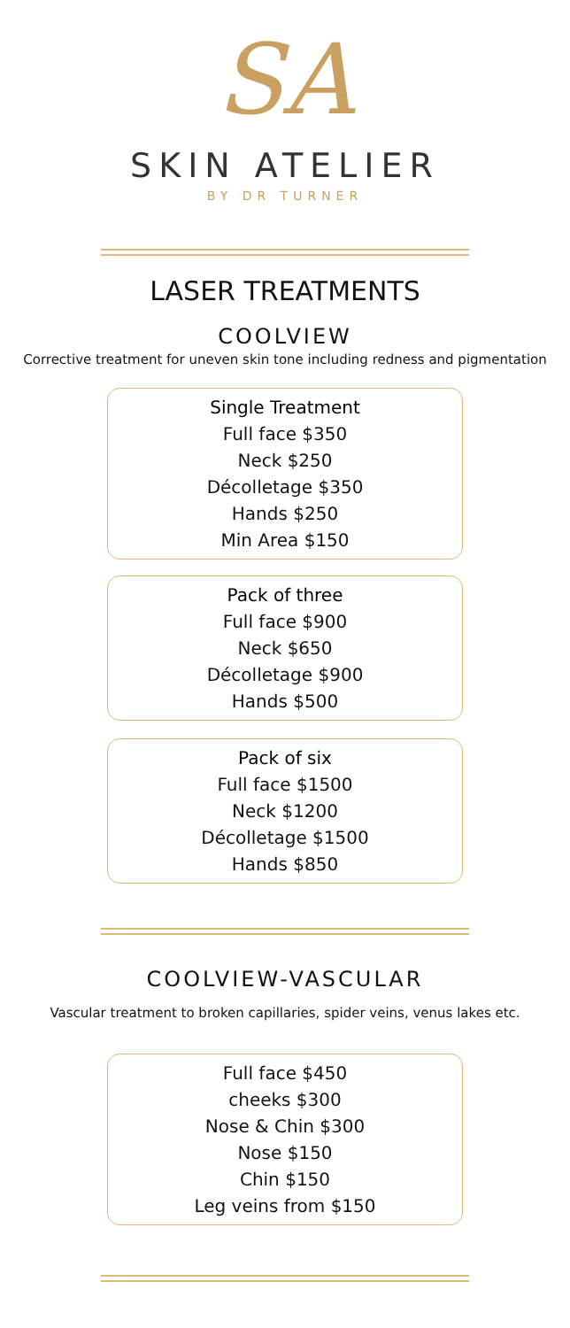SA
SKIN ATELIER
BY DR TURNER
LASER TREATMENTS
COOLVIEW
Corrective treatment for uneven skin tone including redness and pigmentation
Single Treatment
Full face $350
Neck $250
Décolletage $350
Hands $250
Min Area $150
Pack of three
Full face $900
Neck $650
Décolletage $900
Hands $500
Pack of six
Full face $1500
Neck $1200
Décolletage $1500
Hands $850
COOLVIEW-VASCULAR
Vascular treatment to broken capillaries, spider veins, venus lakes etc.
Full face $450
cheeks $300
Nose & Chin $300
Nose $150
Chin $150
Leg veins from $150